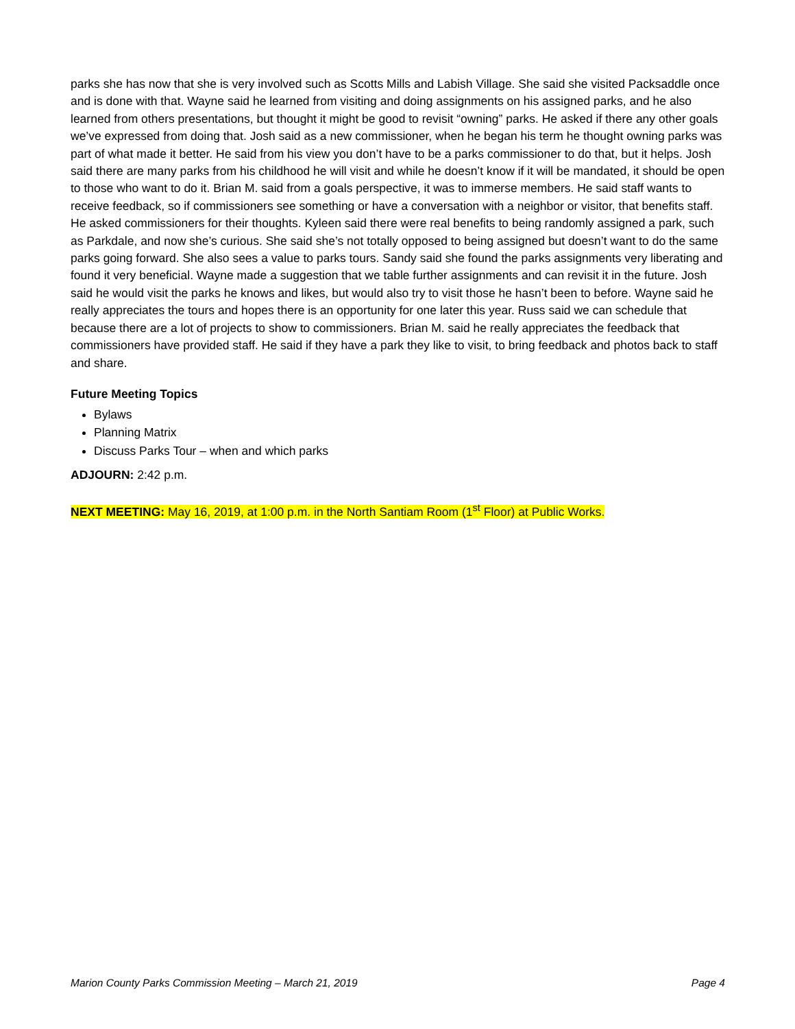parks she has now that she is very involved such as Scotts Mills and Labish Village. She said she visited Packsaddle once and is done with that. Wayne said he learned from visiting and doing assignments on his assigned parks, and he also learned from others presentations, but thought it might be good to revisit “owning” parks. He asked if there any other goals we’ve expressed from doing that. Josh said as a new commissioner, when he began his term he thought owning parks was part of what made it better. He said from his view you don’t have to be a parks commissioner to do that, but it helps. Josh said there are many parks from his childhood he will visit and while he doesn’t know if it will be mandated, it should be open to those who want to do it. Brian M. said from a goals perspective, it was to immerse members. He said staff wants to receive feedback, so if commissioners see something or have a conversation with a neighbor or visitor, that benefits staff. He asked commissioners for their thoughts. Kyleen said there were real benefits to being randomly assigned a park, such as Parkdale, and now she’s curious. She said she’s not totally opposed to being assigned but doesn’t want to do the same parks going forward. She also sees a value to parks tours. Sandy said she found the parks assignments very liberating and found it very beneficial. Wayne made a suggestion that we table further assignments and can revisit it in the future. Josh said he would visit the parks he knows and likes, but would also try to visit those he hasn’t been to before. Wayne said he really appreciates the tours and hopes there is an opportunity for one later this year. Russ said we can schedule that because there are a lot of projects to show to commissioners. Brian M. said he really appreciates the feedback that commissioners have provided staff. He said if they have a park they like to visit, to bring feedback and photos back to staff and share.
Future Meeting Topics
Bylaws
Planning Matrix
Discuss Parks Tour – when and which parks
ADJOURN: 2:42 p.m.
NEXT MEETING: May 16, 2019, at 1:00 p.m. in the North Santiam Room (1<sup>st</sup> Floor) at Public Works.
Marion County Parks Commission Meeting – March 21, 2019 Page 4